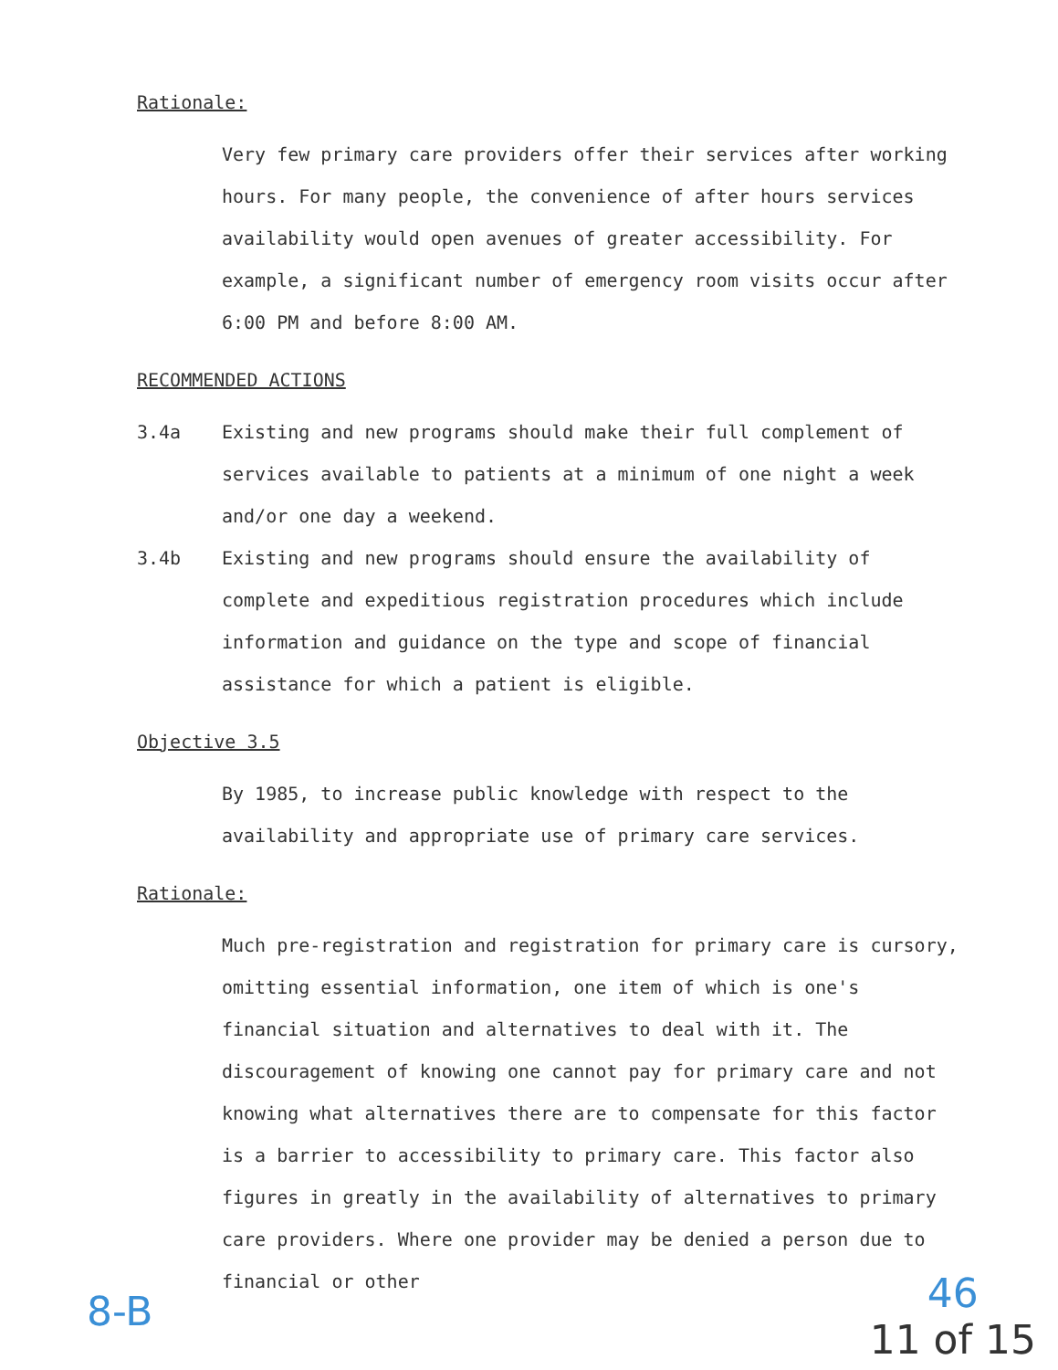Rationale:
Very few primary care providers offer their services after working hours. For many people, the convenience of after hours services availability would open avenues of greater accessibility. For example, a significant number of emergency room visits occur after 6:00 PM and before 8:00 AM.
RECOMMENDED ACTIONS
3.4a Existing and new programs should make their full complement of services available to patients at a minimum of one night a week and/or one day a weekend.
3.4b Existing and new programs should ensure the availability of complete and expeditious registration procedures which include information and guidance on the type and scope of financial assistance for which a patient is eligible.
Objective 3.5
By 1985, to increase public knowledge with respect to the availability and appropriate use of primary care services.
Rationale:
Much pre-registration and registration for primary care is cursory, omitting essential information, one item of which is one's financial situation and alternatives to deal with it. The discouragement of knowing one cannot pay for primary care and not knowing what alternatives there are to compensate for this factor is a barrier to accessibility to primary care. This factor also figures in greatly in the availability of alternatives to primary care providers. Where one provider may be denied a person due to financial or other
8-B
46
11 of 15